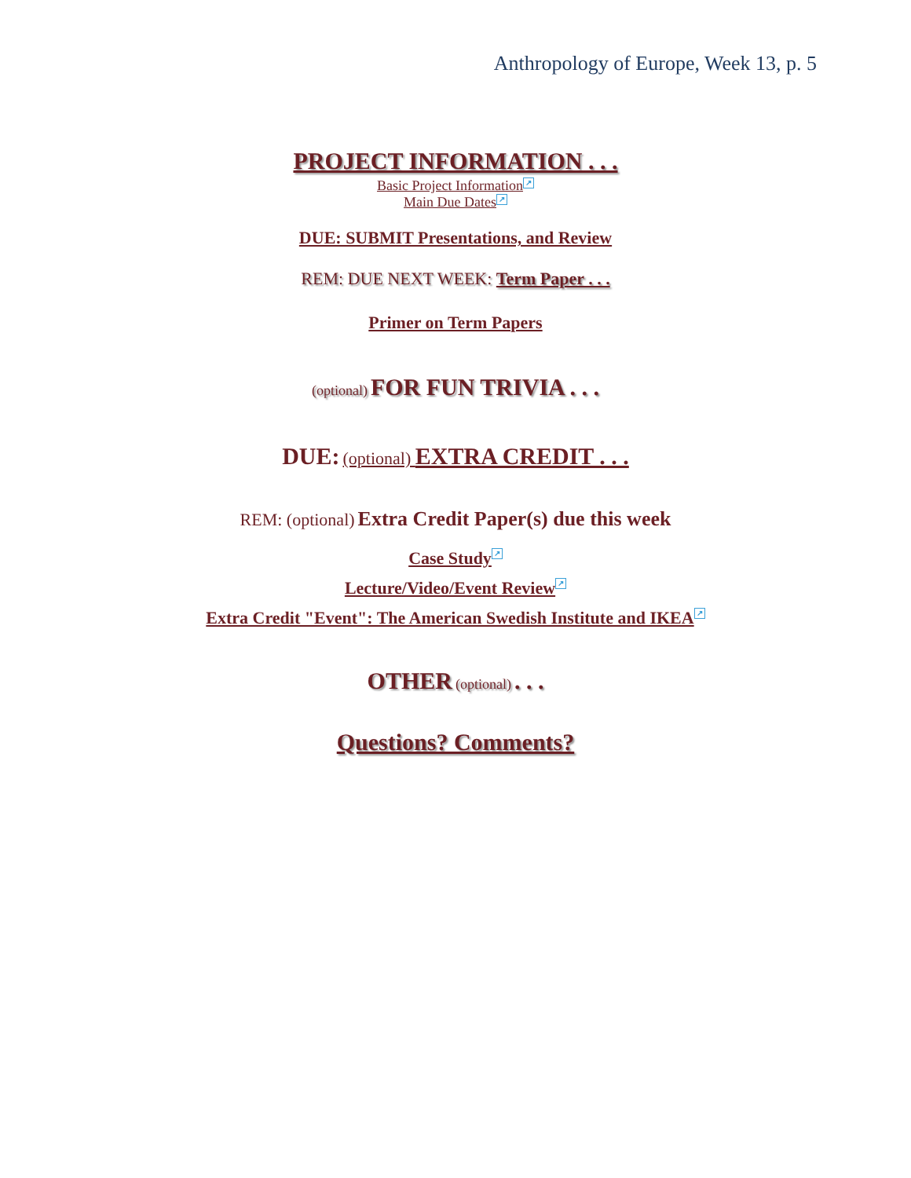Anthropology of Europe, Week 13, p. 5
PROJECT INFORMATION . . .
Basic Project Information ↗
Main Due Dates ↗
DUE: SUBMIT Presentations, and Review
REM: DUE NEXT WEEK: Term Paper . . .
Primer on Term Papers
(optional) FOR FUN TRIVIA . . .
DUE: (optional) EXTRA CREDIT . . .
REM: (optional) Extra Credit Paper(s) due this week
Case Study ↗
Lecture/Video/Event Review ↗
Extra Credit "Event": The American Swedish Institute and IKEA ↗
OTHER (optional) . . .
Questions? Comments?